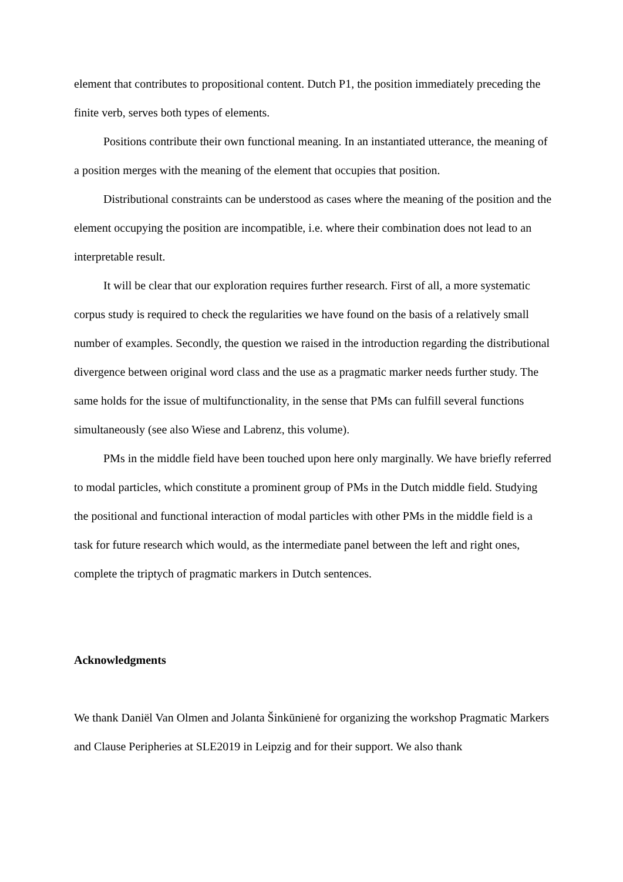element that contributes to propositional content. Dutch P1, the position immediately preceding the finite verb, serves both types of elements.
Positions contribute their own functional meaning. In an instantiated utterance, the meaning of a position merges with the meaning of the element that occupies that position.
Distributional constraints can be understood as cases where the meaning of the position and the element occupying the position are incompatible, i.e. where their combination does not lead to an interpretable result.
It will be clear that our exploration requires further research. First of all, a more systematic corpus study is required to check the regularities we have found on the basis of a relatively small number of examples. Secondly, the question we raised in the introduction regarding the distributional divergence between original word class and the use as a pragmatic marker needs further study. The same holds for the issue of multifunctionality, in the sense that PMs can fulfill several functions simultaneously (see also Wiese and Labrenz, this volume).
PMs in the middle field have been touched upon here only marginally. We have briefly referred to modal particles, which constitute a prominent group of PMs in the Dutch middle field. Studying the positional and functional interaction of modal particles with other PMs in the middle field is a task for future research which would, as the intermediate panel between the left and right ones, complete the triptych of pragmatic markers in Dutch sentences.
Acknowledgments
We thank Daniël Van Olmen and Jolanta Šinkūnienė for organizing the workshop Pragmatic Markers and Clause Peripheries at SLE2019 in Leipzig and for their support. We also thank